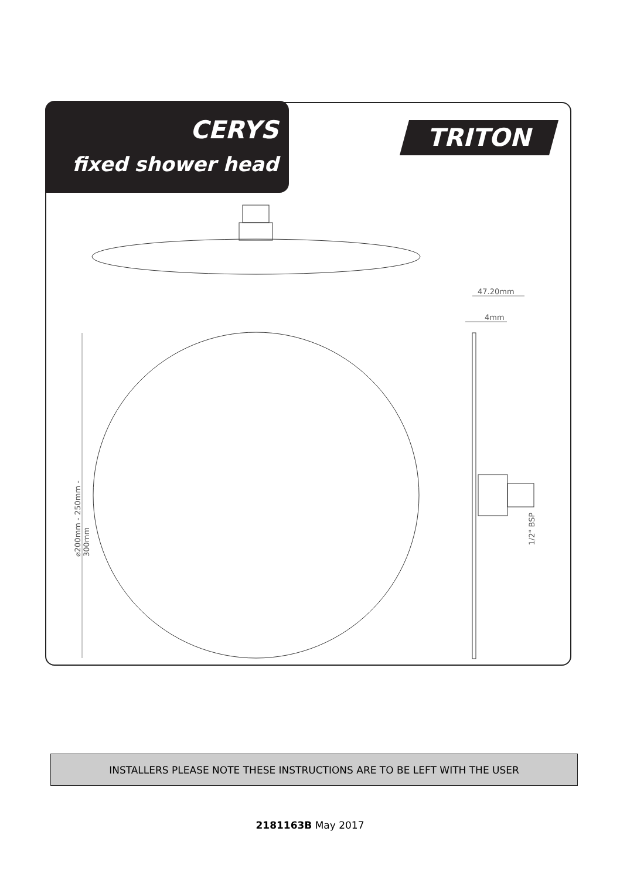CERYS
fixed shower head
TRITON
47.20mm
4mm
⌀200mm - 250mm - 300mm
1/2" BSP
INSTALLERS PLEASE NOTE THESE INSTRUCTIONS ARE TO BE LEFT WITH THE USER
2181163B May 2017